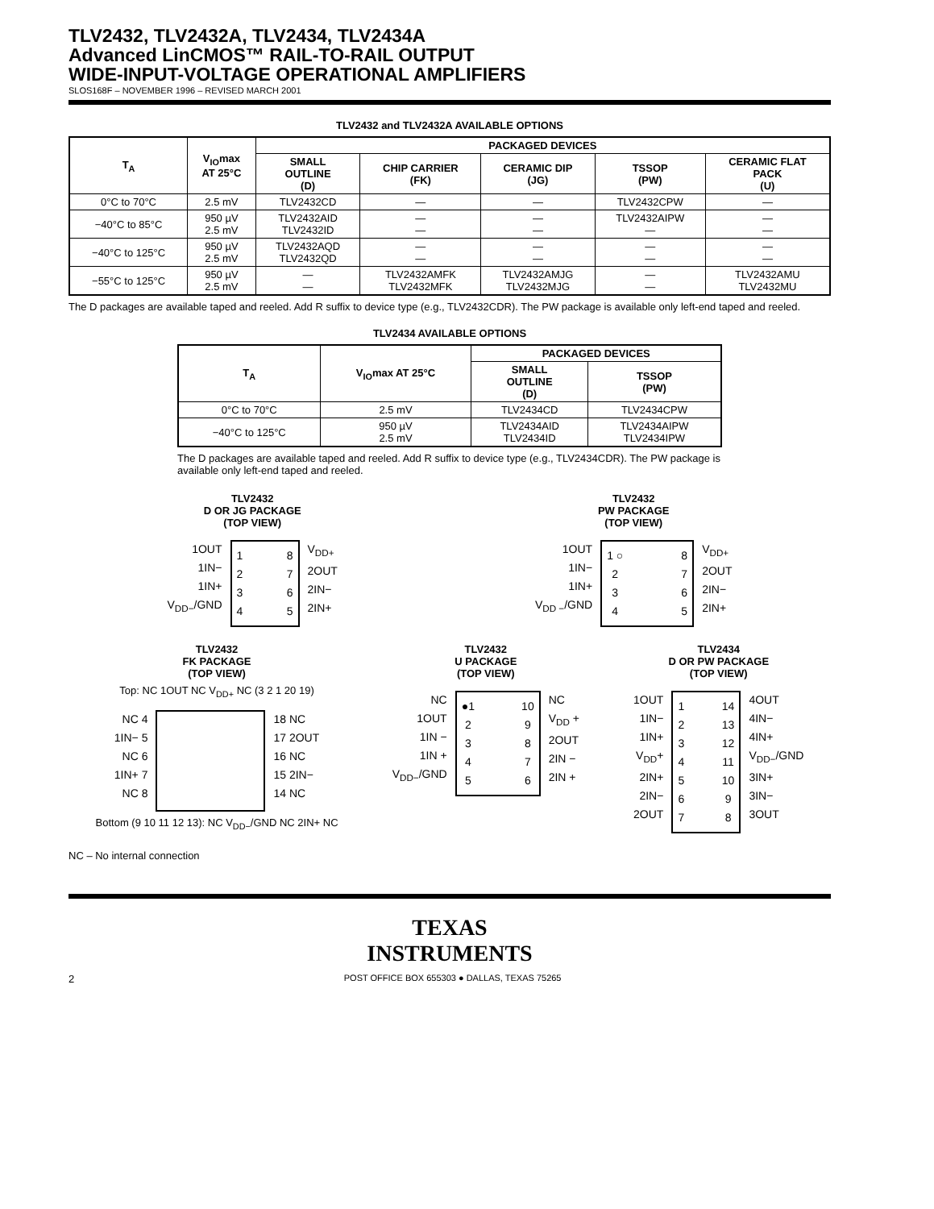TLV2432, TLV2432A, TLV2434, TLV2434A
Advanced LinCMOS™ RAIL-TO-RAIL OUTPUT
WIDE-INPUT-VOLTAGE OPERATIONAL AMPLIFIERS
SLOS168F – NOVEMBER 1996 – REVISED MARCH 2001
TLV2432 and TLV2432A AVAILABLE OPTIONS
| T<sub>A</sub> | V<sub>IO</sub>max AT 25°C | PACKAGED DEVICES | | | | |
| --- | --- | --- | --- | --- | --- | --- |
| | | SMALL OUTLINE (D) | CHIP CARRIER (FK) | CERAMIC DIP (JG) | TSSOP (PW) | CERAMIC FLAT PACK (U) |
| 0°C to 70°C | 2.5 mV | TLV2432CD | — | — | TLV2432CPW | — |
| −40°C to 85°C | 950 µV 2.5 mV | TLV2432AID TLV2432ID | — — | — — | TLV2432AIPW — | — — |
| −40°C to 125°C | 950 µV 2.5 mV | TLV2432AQD TLV2432QD | — — | — — | — — | — — |
| −55°C to 125°C | 950 µV 2.5 mV | — — | TLV2432AMFK TLV2432MFK | TLV2432AMJG TLV2432MJG | — — | TLV2432AMU TLV2432MU |
The D packages are available taped and reeled. Add R suffix to device type (e.g., TLV2432CDR). The PW package is available only left-end taped and reeled.
TLV2434 AVAILABLE OPTIONS
| T<sub>A</sub> | V<sub>IO</sub>max AT 25°C | PACKAGED DEVICES | |
| --- | --- | --- | --- |
| | | SMALL OUTLINE (D) | TSSOP (PW) |
| 0°C to 70°C | 2.5 mV | TLV2434CD | TLV2434CPW |
| −40°C to 125°C | 950 µV 2.5 mV | TLV2434AID TLV2434ID | TLV2434AIPW TLV2434IPW |
The D packages are available taped and reeled. Add R suffix to device type (e.g., TLV2434CDR). The PW package is available only left-end taped and reeled.
TLV2432
D OR JG PACKAGE
(TOP VIEW)
1OUT
1IN−
1IN+
V<sub>DD−</sub>/GND
1
2
3
4 8
7
6
5
V<sub>DD+</sub>
2OUT
2IN−
2IN+
TLV2432
PW PACKAGE
(TOP VIEW)
1OUT
1IN−
1IN+
V<sub>DD −</sub>/GND
1 ○
2
3
4 8
7
6
5
V<sub>DD+</sub>
2OUT
2IN−
2IN+
TLV2432
FK PACKAGE
(TOP VIEW)
Top: NC 1OUT NC V<sub>DD+</sub> NC (3 2 1 20 19)
NC 4
1IN− 5
NC 6
1IN+ 7
NC 8
18 NC
17 2OUT
16 NC
15 2IN−
14 NC
Bottom (9 10 11 12 13): NC V<sub>DD−</sub>/GND NC 2IN+ NC
TLV2432
U PACKAGE
(TOP VIEW)
NC
1OUT
1IN −
1IN +
V<sub>DD−</sub>/GND
●1
2
3
4
5 10
9
8
7
6
NC
V<sub>DD</sub> +
2OUT
2IN −
2IN +
TLV2434
D OR PW PACKAGE
(TOP VIEW)
1OUT
1IN−
1IN+
V<sub>DD</sub>+
2IN+
2IN−
2OUT
1
2
3
4
5
6
7 14
13
12
11
10
9
8
4OUT
4IN−
4IN+
V<sub>DD−</sub>/GND
3IN+
3IN−
3OUT
NC – No internal connection
TEXAS
INSTRUMENTS
2 POST OFFICE BOX 655303 ● DALLAS, TEXAS 75265